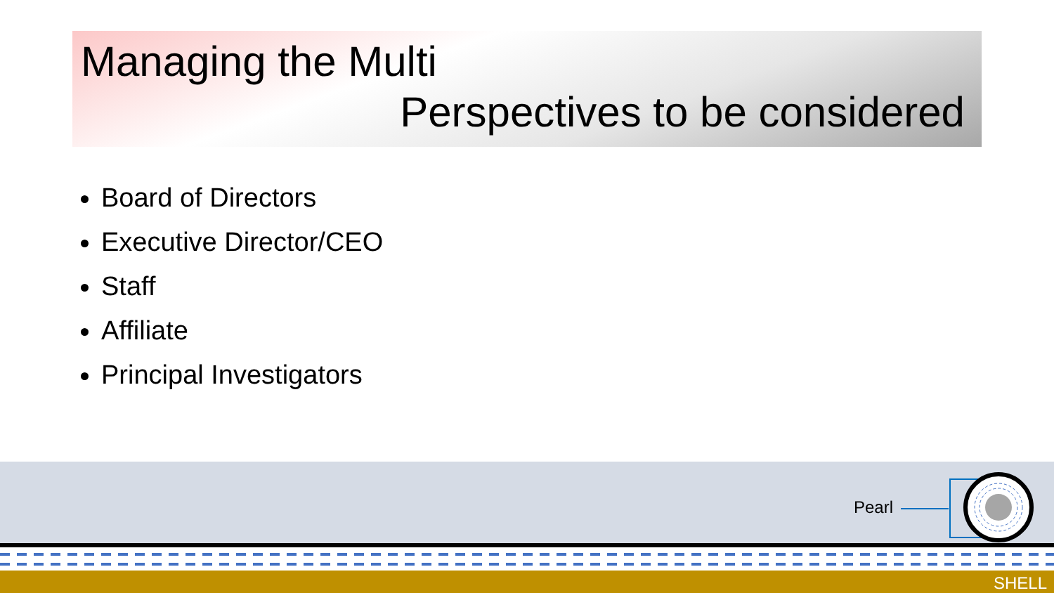Managing the Multi
Perspectives to be considered
Board of Directors
Executive Director/CEO
Staff
Affiliate
Principal Investigators
Pearl
SHELL